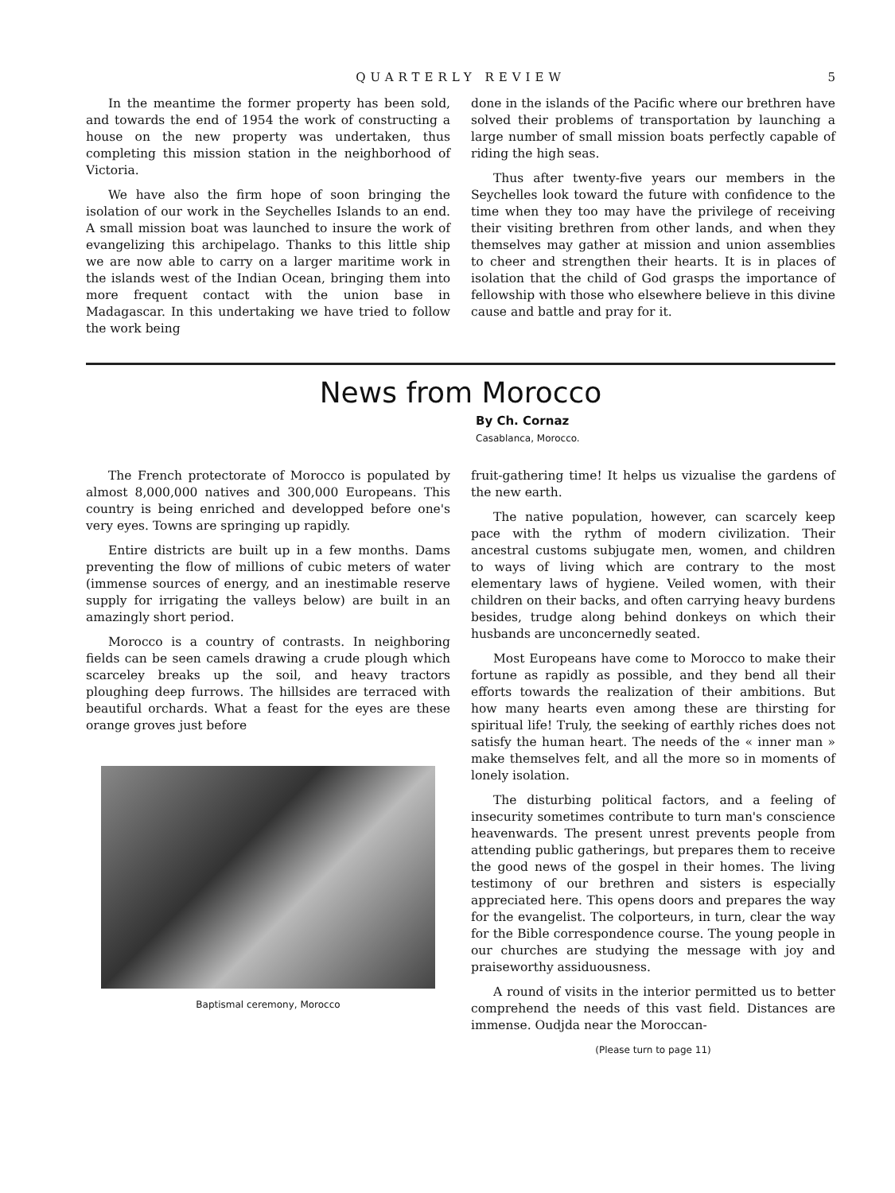QUARTERLY REVIEW 5
In the meantime the former property has been sold, and towards the end of 1954 the work of constructing a house on the new property was undertaken, thus completing this mission station in the neighborhood of Victoria.
We have also the firm hope of soon bringing the isolation of our work in the Seychelles Islands to an end. A small mission boat was launched to insure the work of evangelizing this archipelago. Thanks to this little ship we are now able to carry on a larger maritime work in the islands west of the Indian Ocean, bringing them into more frequent contact with the union base in Madagascar. In this undertaking we have tried to follow the work being
done in the islands of the Pacific where our brethren have solved their problems of transportation by launching a large number of small mission boats perfectly capable of riding the high seas.
Thus after twenty-five years our members in the Seychelles look toward the future with confidence to the time when they too may have the privilege of receiving their visiting brethren from other lands, and when they themselves may gather at mission and union assemblies to cheer and strengthen their hearts. It is in places of isolation that the child of God grasps the importance of fellowship with those who elsewhere believe in this divine cause and battle and pray for it.
News from Morocco
By Ch. Cornaz
Casablanca, Morocco.
The French protectorate of Morocco is populated by almost 8,000,000 natives and 300,000 Europeans. This country is being enriched and developped before one's very eyes. Towns are springing up rapidly.
Entire districts are built up in a few months. Dams preventing the flow of millions of cubic meters of water (immense sources of energy, and an inestimable reserve supply for irrigating the valleys below) are built in an amazingly short period.
Morocco is a country of contrasts. In neighboring fields can be seen camels drawing a crude plough which scarceley breaks up the soil, and heavy tractors ploughing deep furrows. The hillsides are terraced with beautiful orchards. What a feast for the eyes are these orange groves just before
Baptismal ceremony, Morocco
fruit-gathering time! It helps us vizualise the gardens of the new earth.
The native population, however, can scarcely keep pace with the rythm of modern civilization. Their ancestral customs subjugate men, women, and children to ways of living which are contrary to the most elementary laws of hygiene. Veiled women, with their children on their backs, and often carrying heavy burdens besides, trudge along behind donkeys on which their husbands are unconcernedly seated.
Most Europeans have come to Morocco to make their fortune as rapidly as possible, and they bend all their efforts towards the realization of their ambitions. But how many hearts even among these are thirsting for spiritual life! Truly, the seeking of earthly riches does not satisfy the human heart. The needs of the « inner man » make themselves felt, and all the more so in moments of lonely isolation.
The disturbing political factors, and a feeling of insecurity sometimes contribute to turn man's conscience heavenwards. The present unrest prevents people from attending public gatherings, but prepares them to receive the good news of the gospel in their homes. The living testimony of our brethren and sisters is especially appreciated here. This opens doors and prepares the way for the evangelist. The colporteurs, in turn, clear the way for the Bible correspondence course. The young people in our churches are studying the message with joy and praiseworthy assiduousness.
A round of visits in the interior permitted us to better comprehend the needs of this vast field. Distances are immense. Oudjda near the Moroccan-
(Please turn to page 11)